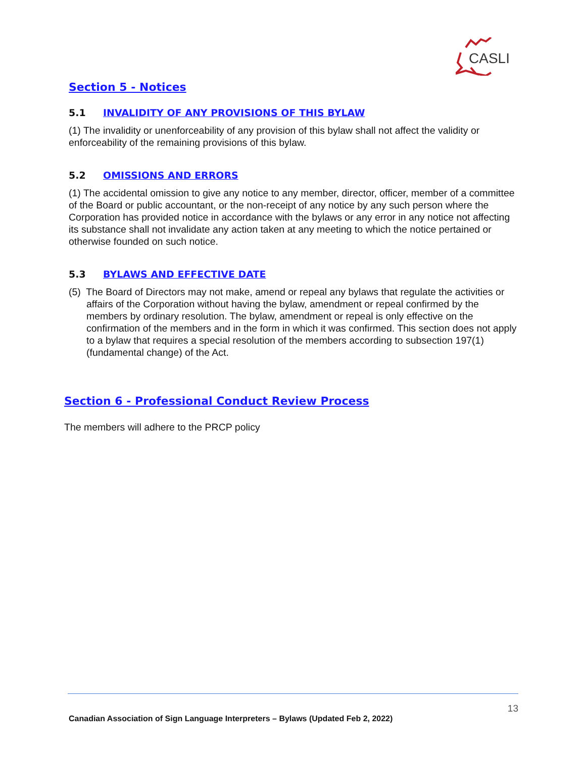CASLI
Section 5 - Notices
5.1 INVALIDITY OF ANY PROVISIONS OF THIS BYLAW
(1) The invalidity or unenforceability of any provision of this bylaw shall not affect the validity or enforceability of the remaining provisions of this bylaw.
5.2 OMISSIONS AND ERRORS
(1) The accidental omission to give any notice to any member, director, officer, member of a committee of the Board or public accountant, or the non-receipt of any notice by any such person where the Corporation has provided notice in accordance with the bylaws or any error in any notice not affecting its substance shall not invalidate any action taken at any meeting to which the notice pertained or otherwise founded on such notice.
5.3 BYLAWS AND EFFECTIVE DATE
(5) The Board of Directors may not make, amend or repeal any bylaws that regulate the activities or affairs of the Corporation without having the bylaw, amendment or repeal confirmed by the members by ordinary resolution. The bylaw, amendment or repeal is only effective on the confirmation of the members and in the form in which it was confirmed. This section does not apply to a bylaw that requires a special resolution of the members according to subsection 197(1) (fundamental change) of the Act.
Section 6 - Professional Conduct Review Process
The members will adhere to the PRCP policy
13
Canadian Association of Sign Language Interpreters – Bylaws (Updated Feb 2, 2022)